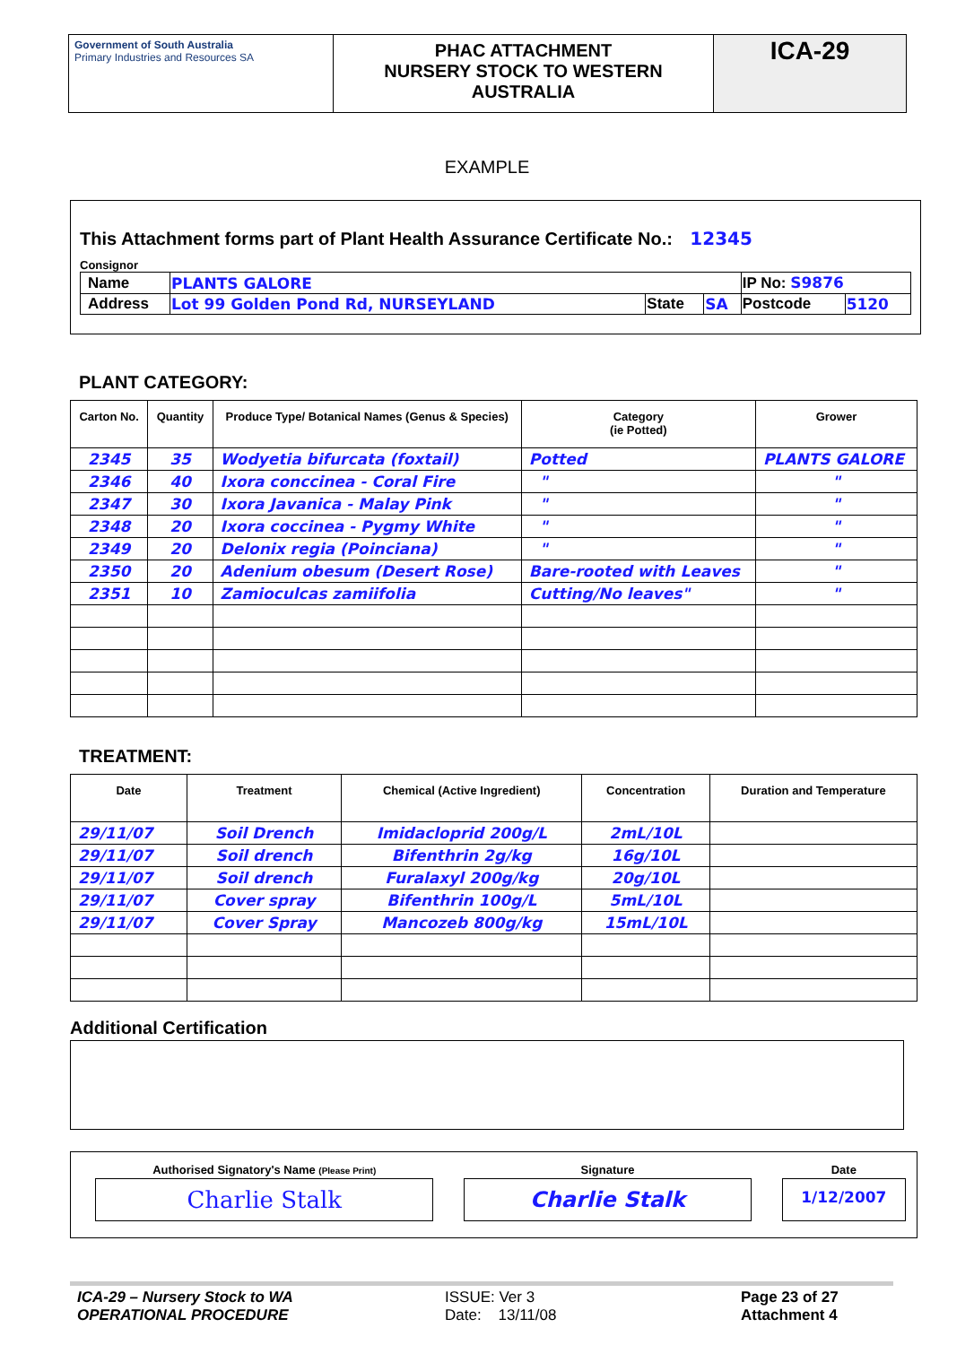Government of South Australia
Primary Industries and Resources SA
PHAC ATTACHMENT
NURSERY STOCK TO WESTERN AUSTRALIA
ICA-29
EXAMPLE
This Attachment forms part of Plant Health Assurance Certificate No.: 12345
Consignor
| Name | PLANTS GALORE | | | IP No: S9876 | |
| Address | Lot 99 Golden Pond Rd, NURSEYLAND | State | SA | Postcode | 5120 |
PLANT CATEGORY:
| Carton No. | Quantity | Produce Type/ Botanical Names (Genus & Species) | Category (ie Potted) | Grower |
| --- | --- | --- | --- | --- |
| 2345 | 35 | Wodyetia bifurcata (foxtail) | Potted | PLANTS GALORE |
| 2346 | 40 | Ixora conccinea - Coral Fire | " | " |
| 2347 | 30 | Ixora Javanica - Malay Pink | " | " |
| 2348 | 20 | Ixora coccinea - Pygmy White | " | " |
| 2349 | 20 | Delonix regia (Poinciana) | " | " |
| 2350 | 20 | Adenium obesum (Desert Rose) | Bare-rooted with Leaves | " |
| 2351 | 10 | Zamioculcas zamiifolia | Cutting/No leaves" | " |
TREATMENT:
| Date | Treatment | Chemical (Active Ingredient) | Concentration | Duration and Temperature |
| --- | --- | --- | --- | --- |
| 29/11/07 | Soil Drench | Imidacloprid 200g/L | 2mL/10L | |
| 29/11/07 | Soil drench | Bifenthrin 2g/kg | 16g/10L | |
| 29/11/07 | Soil drench | Furalaxyl 200g/kg | 20g/10L | |
| 29/11/07 | Cover spray | Bifenthrin 100g/L | 5mL/10L | |
| 29/11/07 | Cover Spray | Mancozeb 800g/kg | 15mL/10L | |
Additional Certification
Authorised Signatory's Name (Please Print)
Charlie Stalk
Signature
Charlie Stalk
Date
1/12/2007
ICA-29 – Nursery Stock to WA
OPERATIONAL PROCEDURE
ISSUE: Ver 3
Date: 13/11/08
Page 23 of 27
Attachment 4